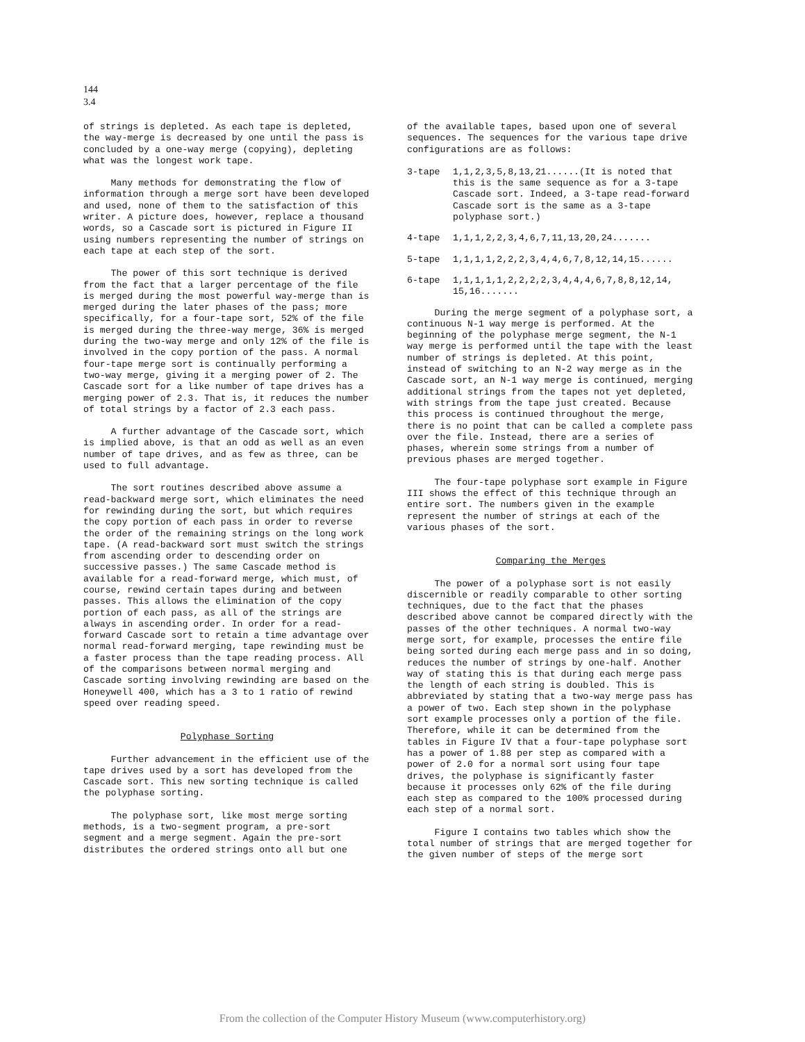144
3.4
of strings is depleted. As each tape is depleted, the way-merge is decreased by one until the pass is concluded by a one-way merge (copying), depleting what was the longest work tape.
Many methods for demonstrating the flow of information through a merge sort have been developed and used, none of them to the satisfaction of this writer. A picture does, however, replace a thousand words, so a Cascade sort is pictured in Figure II using numbers representing the number of strings on each tape at each step of the sort.
The power of this sort technique is derived from the fact that a larger percentage of the file is merged during the most powerful way-merge than is merged during the later phases of the pass; more specifically, for a four-tape sort, 52% of the file is merged during the three-way merge, 36% is merged during the two-way merge and only 12% of the file is involved in the copy portion of the pass. A normal four-tape merge sort is continually performing a two-way merge, giving it a merging power of 2. The Cascade sort for a like number of tape drives has a merging power of 2.3. That is, it reduces the number of total strings by a factor of 2.3 each pass.
A further advantage of the Cascade sort, which is implied above, is that an odd as well as an even number of tape drives, and as few as three, can be used to full advantage.
The sort routines described above assume a read-backward merge sort, which eliminates the need for rewinding during the sort, but which requires the copy portion of each pass in order to reverse the order of the remaining strings on the long work tape. (A read-backward sort must switch the strings from ascending order to descending order on successive passes.) The same Cascade method is available for a read-forward merge, which must, of course, rewind certain tapes during and between passes. This allows the elimination of the copy portion of each pass, as all of the strings are always in ascending order. In order for a read-forward Cascade sort to retain a time advantage over normal read-forward merging, tape rewinding must be a faster process than the tape reading process. All of the comparisons between normal merging and Cascade sorting involving rewinding are based on the Honeywell 400, which has a 3 to 1 ratio of rewind speed over reading speed.
Polyphase Sorting
Further advancement in the efficient use of the tape drives used by a sort has developed from the Cascade sort. This new sorting technique is called the polyphase sorting.
The polyphase sort, like most merge sorting methods, is a two-segment program, a pre-sort segment and a merge segment. Again the pre-sort distributes the ordered strings onto all but one
of the available tapes, based upon one of several sequences. The sequences for the various tape drive configurations are as follows:
3-tape 1,1,2,3,5,8,13,21......(It is noted that this is the same sequence as for a 3-tape Cascade sort. Indeed, a 3-tape read-forward Cascade sort is the same as a 3-tape polyphase sort.)
4-tape 1,1,1,2,2,3,4,6,7,11,13,20,24.......
5-tape 1,1,1,1,2,2,2,3,4,4,6,7,8,12,14,15......
6-tape 1,1,1,1,1,2,2,2,2,3,4,4,4,6,7,8,8,12,14, 15,16.......
During the merge segment of a polyphase sort, a continuous N-1 way merge is performed. At the beginning of the polyphase merge segment, the N-1 way merge is performed until the tape with the least number of strings is depleted. At this point, instead of switching to an N-2 way merge as in the Cascade sort, an N-1 way merge is continued, merging additional strings from the tapes not yet depleted, with strings from the tape just created. Because this process is continued throughout the merge, there is no point that can be called a complete pass over the file. Instead, there are a series of phases, wherein some strings from a number of previous phases are merged together.
The four-tape polyphase sort example in Figure III shows the effect of this technique through an entire sort. The numbers given in the example represent the number of strings at each of the various phases of the sort.
Comparing the Merges
The power of a polyphase sort is not easily discernible or readily comparable to other sorting techniques, due to the fact that the phases described above cannot be compared directly with the passes of the other techniques. A normal two-way merge sort, for example, processes the entire file being sorted during each merge pass and in so doing, reduces the number of strings by one-half. Another way of stating this is that during each merge pass the length of each string is doubled. This is abbreviated by stating that a two-way merge pass has a power of two. Each step shown in the polyphase sort example processes only a portion of the file. Therefore, while it can be determined from the tables in Figure IV that a four-tape polyphase sort has a power of 1.88 per step as compared with a power of 2.0 for a normal sort using four tape drives, the polyphase is significantly faster because it processes only 62% of the file during each step as compared to the 100% processed during each step of a normal sort.
Figure I contains two tables which show the total number of strings that are merged together for the given number of steps of the merge sort
From the collection of the Computer History Museum (www.computerhistory.org)